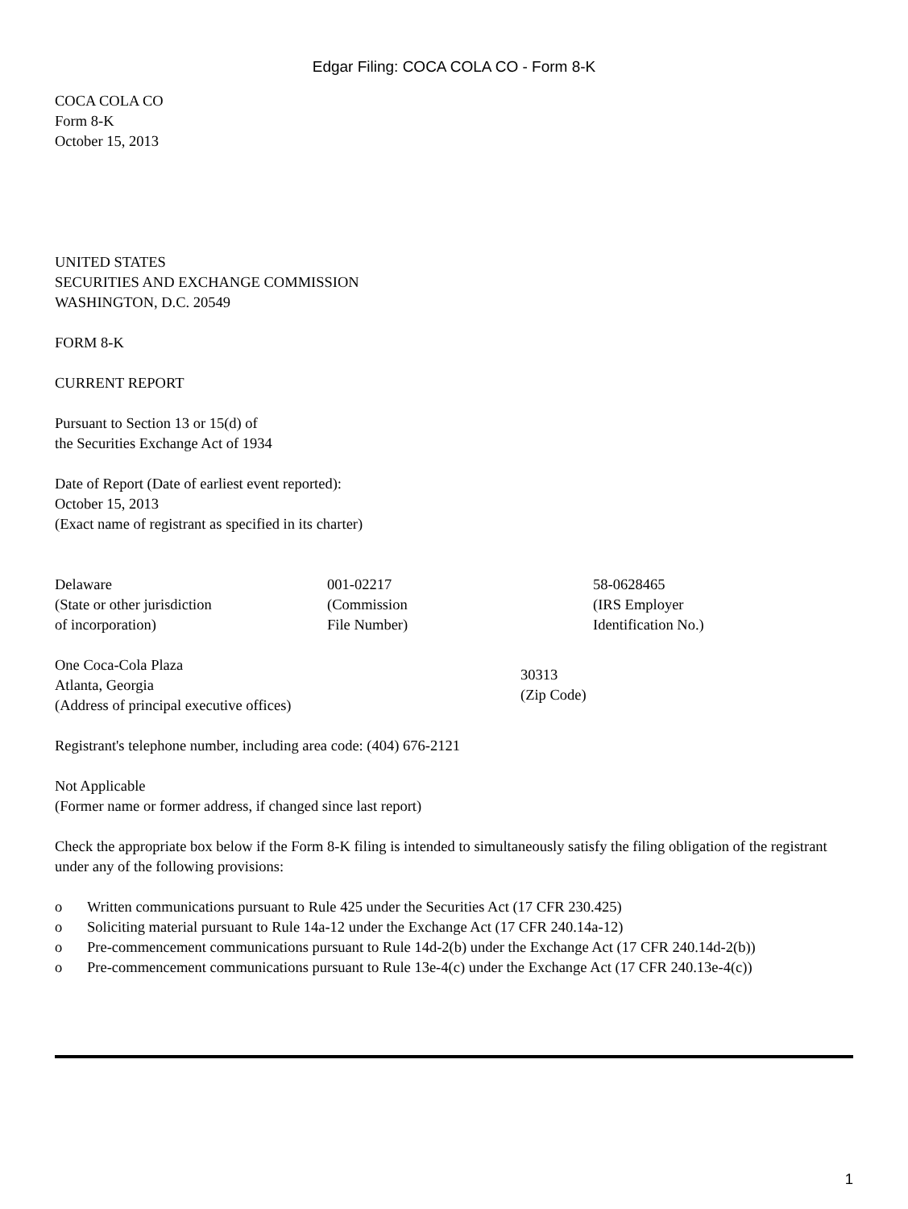Edgar Filing: COCA COLA CO - Form 8-K
COCA COLA CO
Form 8-K
October 15, 2013
UNITED STATES
SECURITIES AND EXCHANGE COMMISSION
WASHINGTON, D.C. 20549
FORM 8-K
CURRENT REPORT
Pursuant to Section 13 or 15(d) of
the Securities Exchange Act of 1934
Date of Report (Date of earliest event reported):
October 15, 2013
(Exact name of registrant as specified in its charter)
Delaware
(State or other jurisdiction
of incorporation)
001-02217
(Commission
File Number)
58-0628465
(IRS Employer
Identification No.)
One Coca-Cola Plaza
Atlanta, Georgia
(Address of principal executive offices)
30313
(Zip Code)
Registrant's telephone number, including area code: (404) 676-2121
Not Applicable
(Former name or former address, if changed since last report)
Check the appropriate box below if the Form 8-K filing is intended to simultaneously satisfy the filing obligation of the registrant under any of the following provisions:
o Written communications pursuant to Rule 425 under the Securities Act (17 CFR 230.425)
o Soliciting material pursuant to Rule 14a-12 under the Exchange Act (17 CFR 240.14a-12)
o Pre-commencement communications pursuant to Rule 14d-2(b) under the Exchange Act (17 CFR 240.14d-2(b))
o Pre-commencement communications pursuant to Rule 13e-4(c) under the Exchange Act (17 CFR 240.13e-4(c))
1